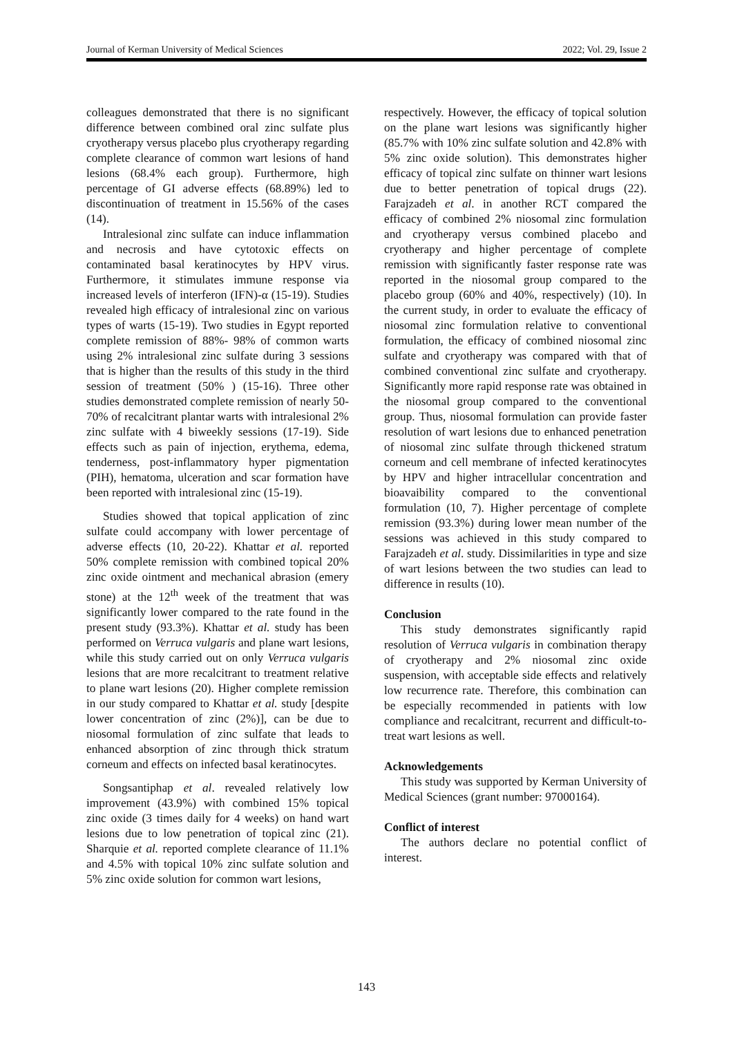Journal of Kerman University of Medical Sciences 2022; Vol. 29, Issue 2
colleagues demonstrated that there is no significant difference between combined oral zinc sulfate plus cryotherapy versus placebo plus cryotherapy regarding complete clearance of common wart lesions of hand lesions (68.4% each group). Furthermore, high percentage of GI adverse effects (68.89%) led to discontinuation of treatment in 15.56% of the cases (14).
Intralesional zinc sulfate can induce inflammation and necrosis and have cytotoxic effects on contaminated basal keratinocytes by HPV virus. Furthermore, it stimulates immune response via increased levels of interferon (IFN)-α (15-19). Studies revealed high efficacy of intralesional zinc on various types of warts (15-19). Two studies in Egypt reported complete remission of 88%- 98% of common warts using 2% intralesional zinc sulfate during 3 sessions that is higher than the results of this study in the third session of treatment (50% ) (15-16). Three other studies demonstrated complete remission of nearly 50-70% of recalcitrant plantar warts with intralesional 2% zinc sulfate with 4 biweekly sessions (17-19). Side effects such as pain of injection, erythema, edema, tenderness, post-inflammatory hyper pigmentation (PIH), hematoma, ulceration and scar formation have been reported with intralesional zinc (15-19).
Studies showed that topical application of zinc sulfate could accompany with lower percentage of adverse effects (10, 20-22). Khattar et al. reported 50% complete remission with combined topical 20% zinc oxide ointment and mechanical abrasion (emery stone) at the 12<sup>th</sup> week of the treatment that was significantly lower compared to the rate found in the present study (93.3%). Khattar et al. study has been performed on Verruca vulgaris and plane wart lesions, while this study carried out on only Verruca vulgaris lesions that are more recalcitrant to treatment relative to plane wart lesions (20). Higher complete remission in our study compared to Khattar et al. study [despite lower concentration of zinc (2%)], can be due to niosomal formulation of zinc sulfate that leads to enhanced absorption of zinc through thick stratum corneum and effects on infected basal keratinocytes.
Songsantiphap et al. revealed relatively low improvement (43.9%) with combined 15% topical zinc oxide (3 times daily for 4 weeks) on hand wart lesions due to low penetration of topical zinc (21). Sharquie et al. reported complete clearance of 11.1% and 4.5% with topical 10% zinc sulfate solution and 5% zinc oxide solution for common wart lesions,
respectively. However, the efficacy of topical solution on the plane wart lesions was significantly higher (85.7% with 10% zinc sulfate solution and 42.8% with 5% zinc oxide solution). This demonstrates higher efficacy of topical zinc sulfate on thinner wart lesions due to better penetration of topical drugs (22). Farajzadeh et al. in another RCT compared the efficacy of combined 2% niosomal zinc formulation and cryotherapy versus combined placebo and cryotherapy and higher percentage of complete remission with significantly faster response rate was reported in the niosomal group compared to the placebo group (60% and 40%, respectively) (10). In the current study, in order to evaluate the efficacy of niosomal zinc formulation relative to conventional formulation, the efficacy of combined niosomal zinc sulfate and cryotherapy was compared with that of combined conventional zinc sulfate and cryotherapy. Significantly more rapid response rate was obtained in the niosomal group compared to the conventional group. Thus, niosomal formulation can provide faster resolution of wart lesions due to enhanced penetration of niosomal zinc sulfate through thickened stratum corneum and cell membrane of infected keratinocytes by HPV and higher intracellular concentration and bioavaibility compared to the conventional formulation (10, 7). Higher percentage of complete remission (93.3%) during lower mean number of the sessions was achieved in this study compared to Farajzadeh et al. study. Dissimilarities in type and size of wart lesions between the two studies can lead to difference in results (10).
Conclusion
This study demonstrates significantly rapid resolution of Verruca vulgaris in combination therapy of cryotherapy and 2% niosomal zinc oxide suspension, with acceptable side effects and relatively low recurrence rate. Therefore, this combination can be especially recommended in patients with low compliance and recalcitrant, recurrent and difficult-to-treat wart lesions as well.
Acknowledgements
This study was supported by Kerman University of Medical Sciences (grant number: 97000164).
Conflict of interest
The authors declare no potential conflict of interest.
143